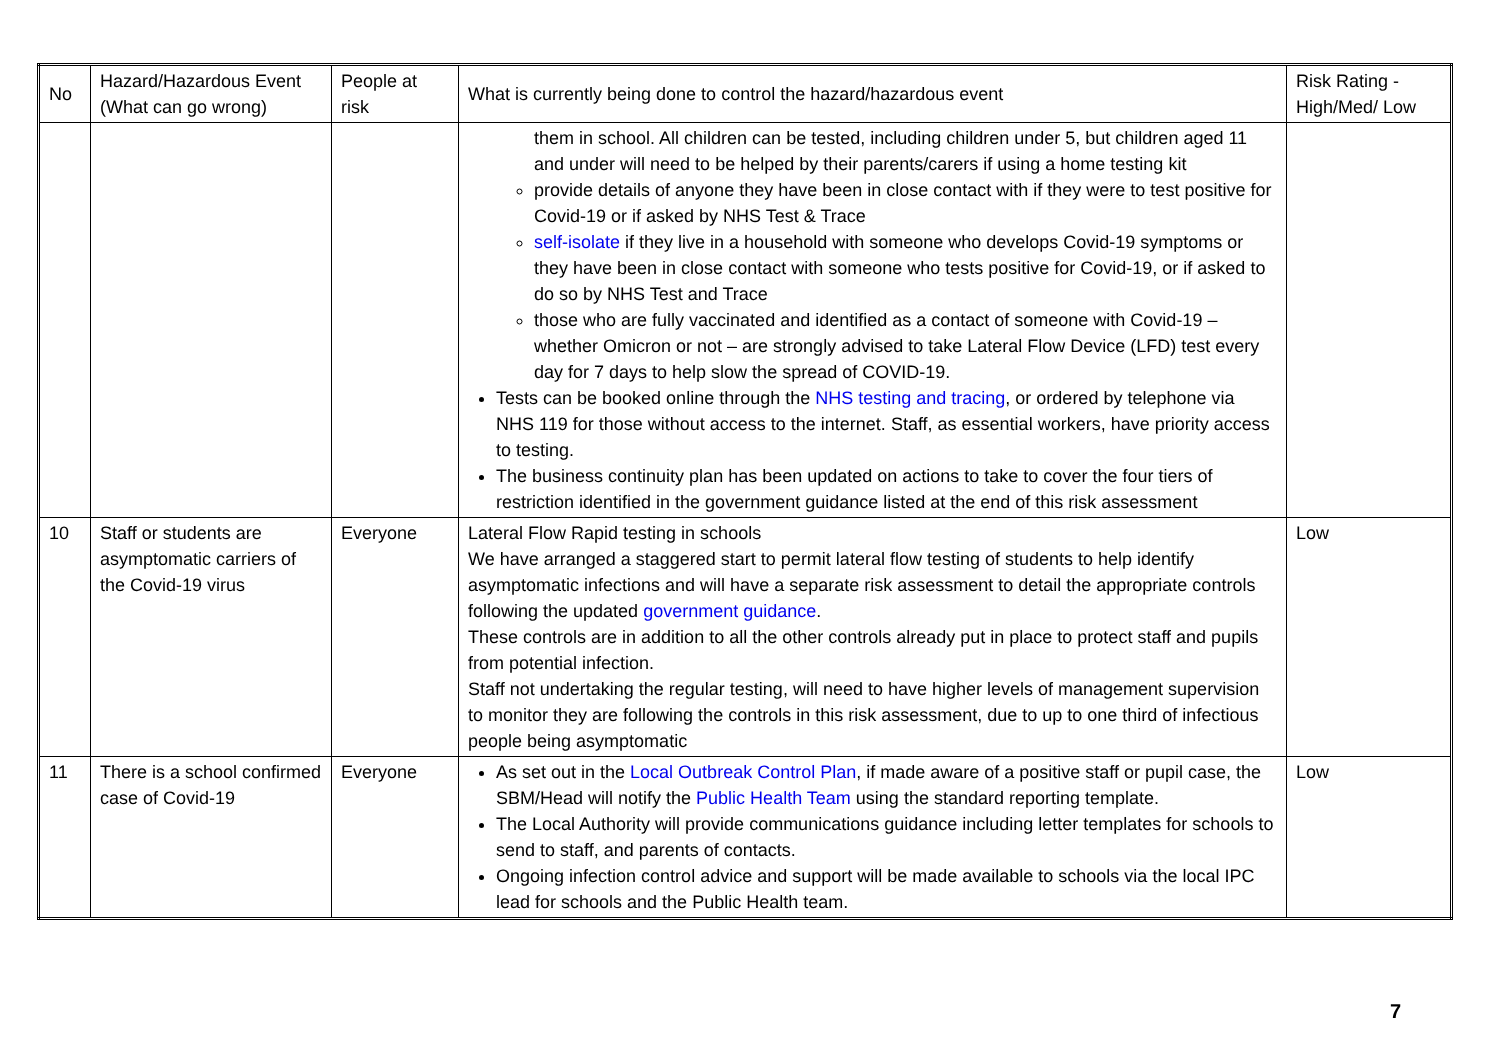| No | Hazard/Hazardous Event (What can go wrong) | People at risk | What is currently being done to control the hazard/hazardous event | Risk Rating - High/Med/ Low |
| --- | --- | --- | --- | --- |
| | | | them in school. All children can be tested, including children under 5, but children aged 11 and under will need to be helped by their parents/carers if using a home testing kit provide details of anyone they have been in close contact with if they were to test positive for Covid-19 or if asked by NHS Test & Trace self-isolate if they live in a household with someone who develops Covid-19 symptoms or they have been in close contact with someone who tests positive for Covid-19, or if asked to do so by NHS Test and Trace those who are fully vaccinated and identified as a contact of someone with Covid-19 – whether Omicron or not – are strongly advised to take Lateral Flow Device (LFD) test every day for 7 days to help slow the spread of COVID-19. Tests can be booked online through the NHS testing and tracing , or ordered by telephone via NHS 119 for those without access to the internet. Staff, as essential workers, have priority access to testing. The business continuity plan has been updated on actions to take to cover the four tiers of restriction identified in the government guidance listed at the end of this risk assessment | |
| 10 | Staff or students are asymptomatic carriers of the Covid-19 virus | Everyone | Lateral Flow Rapid testing in schools We have arranged a staggered start to permit lateral flow testing of students to help identify asymptomatic infections and will have a separate risk assessment to detail the appropriate controls following the updated government guidance . These controls are in addition to all the other controls already put in place to protect staff and pupils from potential infection. Staff not undertaking the regular testing, will need to have higher levels of management supervision to monitor they are following the controls in this risk assessment, due to up to one third of infectious people being asymptomatic | Low |
| 11 | There is a school confirmed case of Covid-19 | Everyone | As set out in the Local Outbreak Control Plan , if made aware of a positive staff or pupil case, the SBM/Head will notify the Public Health Team using the standard reporting template. The Local Authority will provide communications guidance including letter templates for schools to send to staff, and parents of contacts. Ongoing infection control advice and support will be made available to schools via the local IPC lead for schools and the Public Health team. | Low |
7